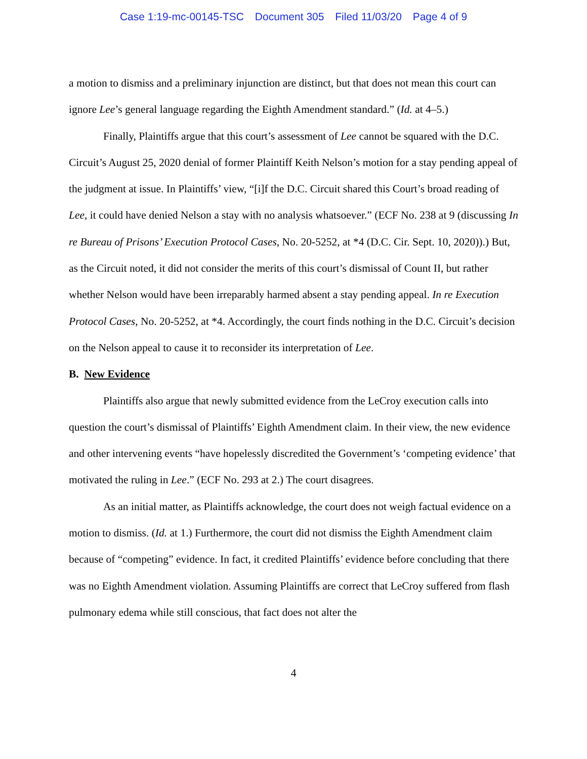Case 1:19-mc-00145-TSC Document 305 Filed 11/03/20 Page 4 of 9
a motion to dismiss and a preliminary injunction are distinct, but that does not mean this court can ignore Lee’s general language regarding the Eighth Amendment standard.” (Id. at 4–5.)
Finally, Plaintiffs argue that this court’s assessment of Lee cannot be squared with the D.C. Circuit’s August 25, 2020 denial of former Plaintiff Keith Nelson’s motion for a stay pending appeal of the judgment at issue. In Plaintiffs’ view, “[i]f the D.C. Circuit shared this Court’s broad reading of Lee, it could have denied Nelson a stay with no analysis whatsoever.” (ECF No. 238 at 9 (discussing In re Bureau of Prisons’ Execution Protocol Cases, No. 20-5252, at *4 (D.C. Cir. Sept. 10, 2020)).) But, as the Circuit noted, it did not consider the merits of this court’s dismissal of Count II, but rather whether Nelson would have been irreparably harmed absent a stay pending appeal. In re Execution Protocol Cases, No. 20-5252, at *4. Accordingly, the court finds nothing in the D.C. Circuit’s decision on the Nelson appeal to cause it to reconsider its interpretation of Lee.
B. New Evidence
Plaintiffs also argue that newly submitted evidence from the LeCroy execution calls into question the court’s dismissal of Plaintiffs’ Eighth Amendment claim. In their view, the new evidence and other intervening events “have hopelessly discredited the Government’s ‘competing evidence’ that motivated the ruling in Lee.” (ECF No. 293 at 2.) The court disagrees.
As an initial matter, as Plaintiffs acknowledge, the court does not weigh factual evidence on a motion to dismiss. (Id. at 1.) Furthermore, the court did not dismiss the Eighth Amendment claim because of “competing” evidence. In fact, it credited Plaintiffs’ evidence before concluding that there was no Eighth Amendment violation. Assuming Plaintiffs are correct that LeCroy suffered from flash pulmonary edema while still conscious, that fact does not alter the
4